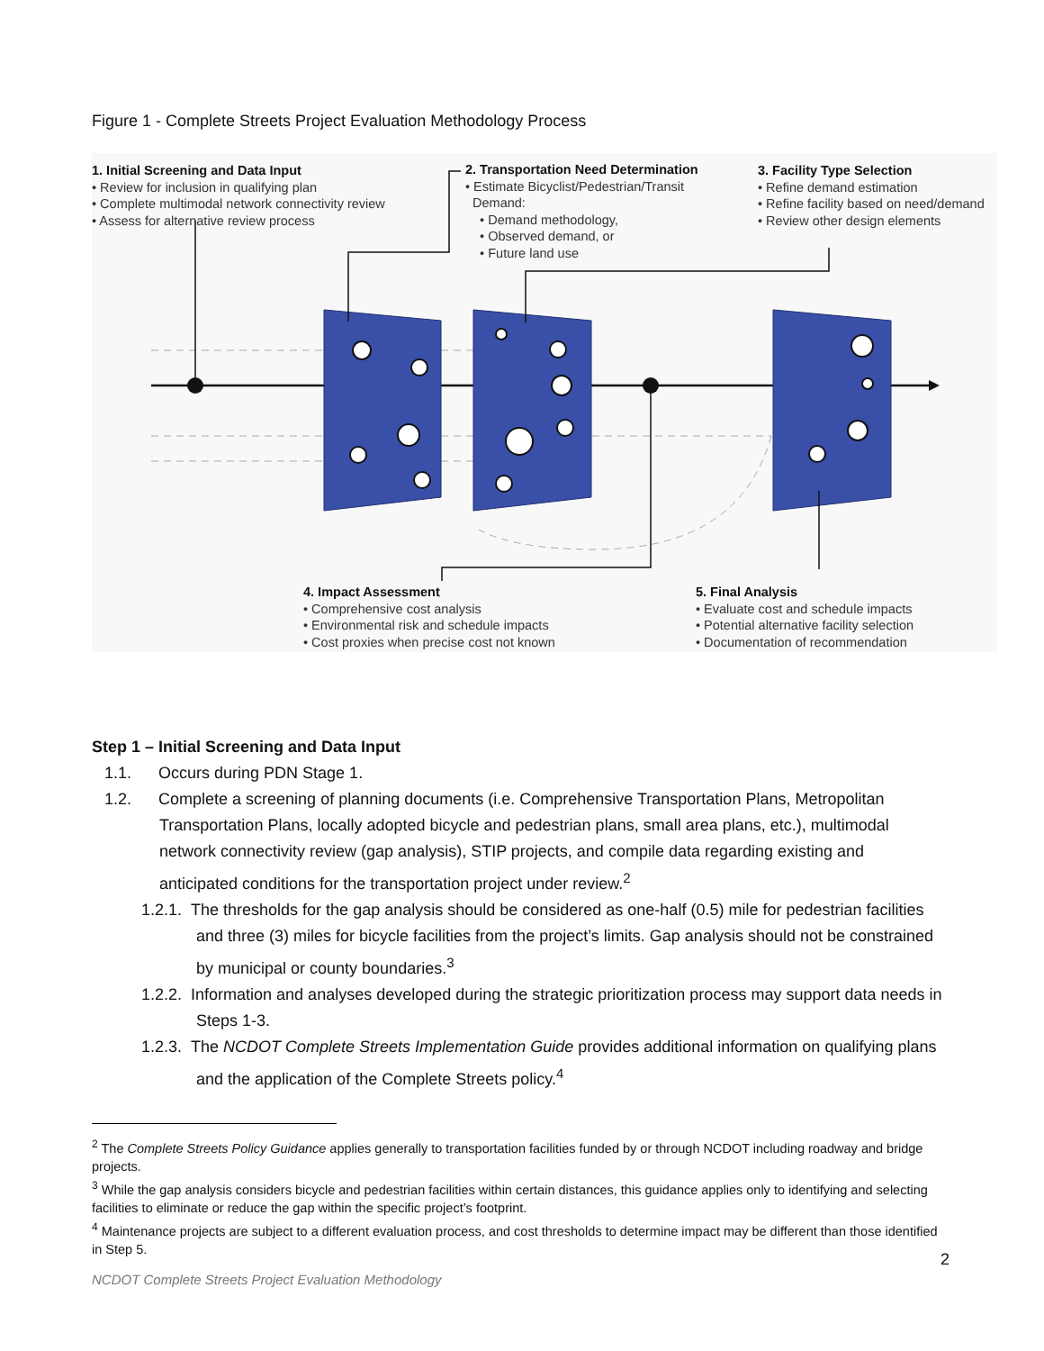Figure 1 - Complete Streets Project Evaluation Methodology Process
1. Initial Screening and Data Input
• Review for inclusion in qualifying plan
• Complete multimodal network connectivity review
• Assess for alternative review process
2. Transportation Need Determination
• Estimate Bicyclist/Pedestrian/Transit
Demand:
• Demand methodology,
• Observed demand, or
• Future land use
3. Facility Type Selection
• Refine demand estimation
• Refine facility based on need/demand
• Review other design elements
4. Impact Assessment
• Comprehensive cost analysis
• Environmental risk and schedule impacts
• Cost proxies when precise cost not known
5. Final Analysis
• Evaluate cost and schedule impacts
• Potential alternative facility selection
• Documentation of recommendation
Step 1 – Initial Screening and Data Input
1.1. Occurs during PDN Stage 1.
1.2. Complete a screening of planning documents (i.e. Comprehensive Transportation Plans, Metropolitan Transportation Plans, locally adopted bicycle and pedestrian plans, small area plans, etc.), multimodal network connectivity review (gap analysis), STIP projects, and compile data regarding existing and anticipated conditions for the transportation project under review.<sup>2</sup>
1.2.1. The thresholds for the gap analysis should be considered as one-half (0.5) mile for pedestrian facilities and three (3) miles for bicycle facilities from the project’s limits. Gap analysis should not be constrained by municipal or county boundaries.<sup>3</sup>
1.2.2. Information and analyses developed during the strategic prioritization process may support data needs in Steps 1-3.
1.2.3. The NCDOT Complete Streets Implementation Guide provides additional information on qualifying plans and the application of the Complete Streets policy.<sup>4</sup>
<sup>2</sup> The Complete Streets Policy Guidance applies generally to transportation facilities funded by or through NCDOT including roadway and bridge projects.
<sup>3</sup> While the gap analysis considers bicycle and pedestrian facilities within certain distances, this guidance applies only to identifying and selecting facilities to eliminate or reduce the gap within the specific project’s footprint.
<sup>4</sup> Maintenance projects are subject to a different evaluation process, and cost thresholds to determine impact may be different than those identified in Step 5.
2
NCDOT Complete Streets Project Evaluation Methodology